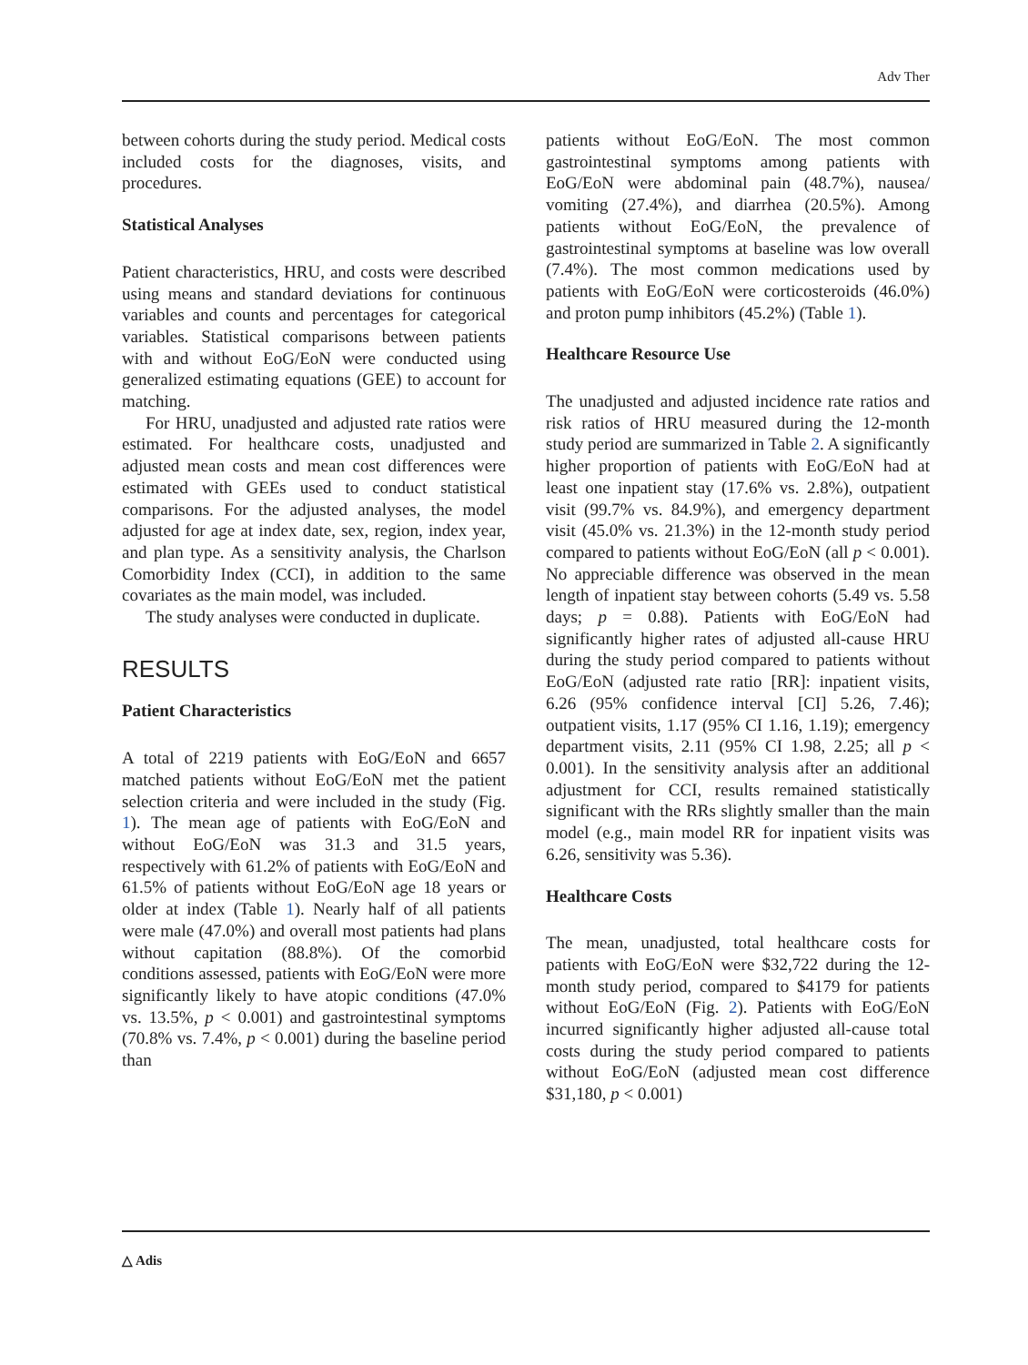Adv Ther
between cohorts during the study period. Medical costs included costs for the diagnoses, visits, and procedures.
Statistical Analyses
Patient characteristics, HRU, and costs were described using means and standard deviations for continuous variables and counts and percentages for categorical variables. Statistical comparisons between patients with and without EoG/EoN were conducted using generalized estimating equations (GEE) to account for matching.
For HRU, unadjusted and adjusted rate ratios were estimated. For healthcare costs, unadjusted and adjusted mean costs and mean cost differences were estimated with GEEs used to conduct statistical comparisons. For the adjusted analyses, the model adjusted for age at index date, sex, region, index year, and plan type. As a sensitivity analysis, the Charlson Comorbidity Index (CCI), in addition to the same covariates as the main model, was included.
The study analyses were conducted in duplicate.
RESULTS
Patient Characteristics
A total of 2219 patients with EoG/EoN and 6657 matched patients without EoG/EoN met the patient selection criteria and were included in the study (Fig. 1). The mean age of patients with EoG/EoN and without EoG/EoN was 31.3 and 31.5 years, respectively with 61.2% of patients with EoG/EoN and 61.5% of patients without EoG/EoN age 18 years or older at index (Table 1). Nearly half of all patients were male (47.0%) and overall most patients had plans without capitation (88.8%). Of the comorbid conditions assessed, patients with EoG/EoN were more significantly likely to have atopic conditions (47.0% vs. 13.5%, p < 0.001) and gastrointestinal symptoms (70.8% vs. 7.4%, p < 0.001) during the baseline period than
patients without EoG/EoN. The most common gastrointestinal symptoms among patients with EoG/EoN were abdominal pain (48.7%), nausea/ vomiting (27.4%), and diarrhea (20.5%). Among patients without EoG/EoN, the prevalence of gastrointestinal symptoms at baseline was low overall (7.4%). The most common medications used by patients with EoG/EoN were corticosteroids (46.0%) and proton pump inhibitors (45.2%) (Table 1).
Healthcare Resource Use
The unadjusted and adjusted incidence rate ratios and risk ratios of HRU measured during the 12-month study period are summarized in Table 2. A significantly higher proportion of patients with EoG/EoN had at least one inpatient stay (17.6% vs. 2.8%), outpatient visit (99.7% vs. 84.9%), and emergency department visit (45.0% vs. 21.3%) in the 12-month study period compared to patients without EoG/EoN (all p < 0.001). No appreciable difference was observed in the mean length of inpatient stay between cohorts (5.49 vs. 5.58 days; p = 0.88). Patients with EoG/EoN had significantly higher rates of adjusted all-cause HRU during the study period compared to patients without EoG/EoN (adjusted rate ratio [RR]: inpatient visits, 6.26 (95% confidence interval [CI] 5.26, 7.46); outpatient visits, 1.17 (95% CI 1.16, 1.19); emergency department visits, 2.11 (95% CI 1.98, 2.25; all p < 0.001). In the sensitivity analysis after an additional adjustment for CCI, results remained statistically significant with the RRs slightly smaller than the main model (e.g., main model RR for inpatient visits was 6.26, sensitivity was 5.36).
Healthcare Costs
The mean, unadjusted, total healthcare costs for patients with EoG/EoN were $32,722 during the 12-month study period, compared to $4179 for patients without EoG/EoN (Fig. 2). Patients with EoG/EoN incurred significantly higher adjusted all-cause total costs during the study period compared to patients without EoG/EoN (adjusted mean cost difference $31,180, p < 0.001)
△ Adis